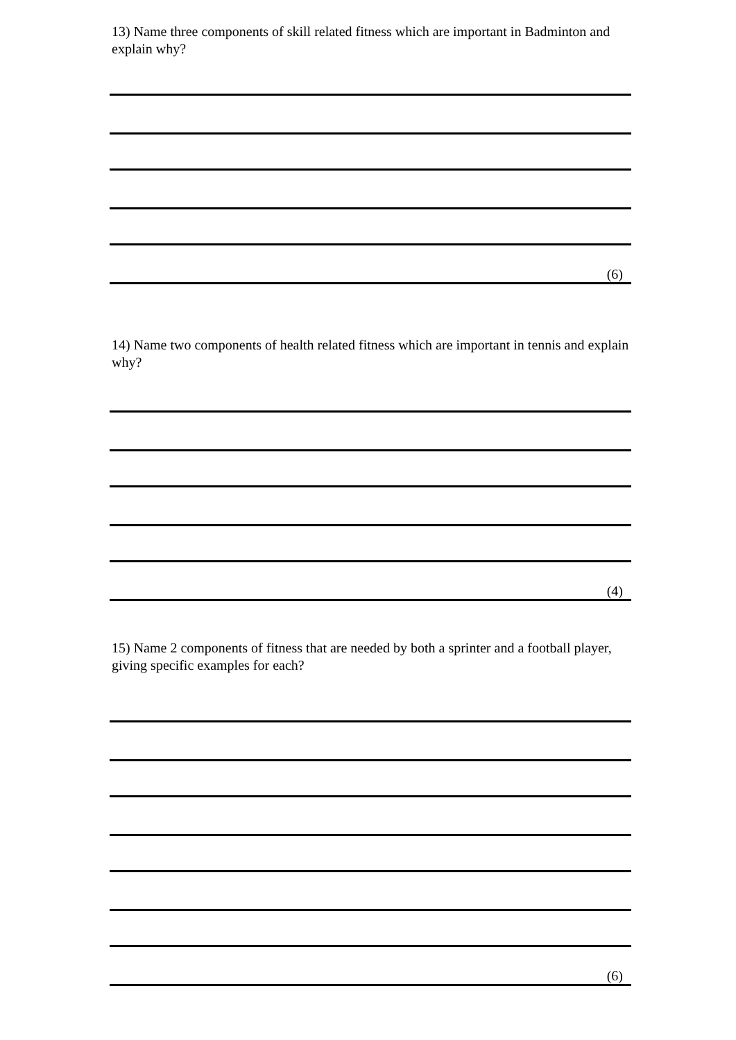13) Name three components of skill related fitness which are important in Badminton and explain why?
(6)
14) Name two components of health related fitness which are important in tennis and explain why?
(4)
15) Name 2 components of fitness that are needed by both a sprinter and a football player, giving specific examples for each?
(6)